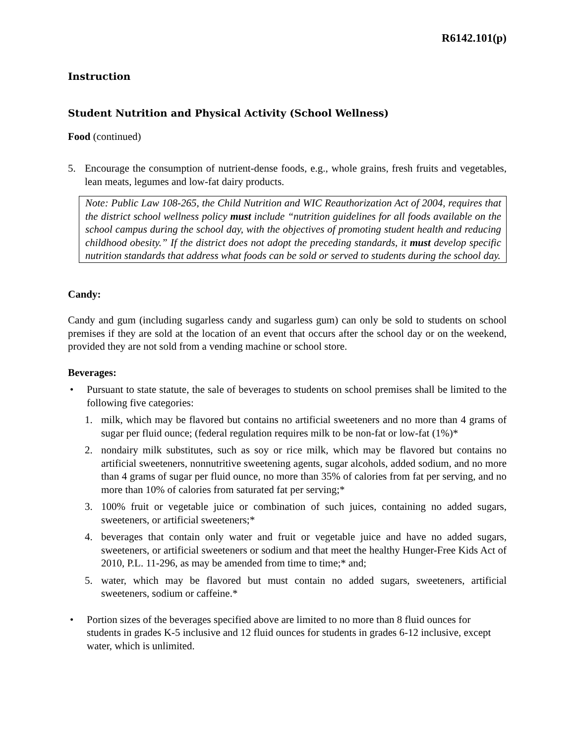R6142.101(p)
Instruction
Student Nutrition and Physical Activity (School Wellness)
Food (continued)
5. Encourage the consumption of nutrient-dense foods, e.g., whole grains, fresh fruits and vegetables, lean meats, legumes and low-fat dairy products.
Note: Public Law 108-265, the Child Nutrition and WIC Reauthorization Act of 2004, requires that the district school wellness policy must include “nutrition guidelines for all foods available on the school campus during the school day, with the objectives of promoting student health and reducing childhood obesity.” If the district does not adopt the preceding standards, it must develop specific nutrition standards that address what foods can be sold or served to students during the school day.
Candy:
Candy and gum (including sugarless candy and sugarless gum) can only be sold to students on school premises if they are sold at the location of an event that occurs after the school day or on the weekend, provided they are not sold from a vending machine or school store.
Beverages:
• Pursuant to state statute, the sale of beverages to students on school premises shall be limited to the following five categories:
1. milk, which may be flavored but contains no artificial sweeteners and no more than 4 grams of sugar per fluid ounce; (federal regulation requires milk to be non-fat or low-fat (1%)*
2. nondairy milk substitutes, such as soy or rice milk, which may be flavored but contains no artificial sweeteners, nonnutritive sweetening agents, sugar alcohols, added sodium, and no more than 4 grams of sugar per fluid ounce, no more than 35% of calories from fat per serving, and no more than 10% of calories from saturated fat per serving;*
3. 100% fruit or vegetable juice or combination of such juices, containing no added sugars, sweeteners, or artificial sweeteners;*
4. beverages that contain only water and fruit or vegetable juice and have no added sugars, sweeteners, or artificial sweeteners or sodium and that meet the healthy Hunger-Free Kids Act of 2010, P.L. 11-296, as may be amended from time to time;* and;
5. water, which may be flavored but must contain no added sugars, sweeteners, artificial sweeteners, sodium or caffeine.*
• Portion sizes of the beverages specified above are limited to no more than 8 fluid ounces for students in grades K-5 inclusive and 12 fluid ounces for students in grades 6-12 inclusive, except water, which is unlimited.